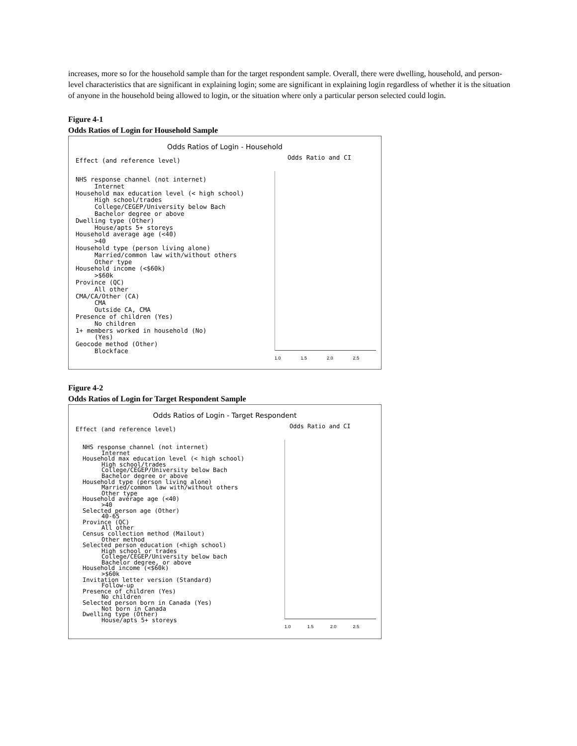increases, more so for the household sample than for the target respondent sample. Overall, there were dwelling, household, and person-level characteristics that are significant in explaining login; some are significant in explaining login regardless of whether it is the situation of anyone in the household being allowed to login, or the situation where only a particular person selected could login.
Figure 4-1
Odds Ratios of Login for Household Sample
Odds Ratios of Login - Household
Effect (and reference level)
NHS response channel (not internet)
Internet
Household max education level (< high school)
High school/trades
College/CEGEP/University below Bach
Bachelor degree or above
Dwelling type (Other)
House/apts 5+ storeys
Household average age (<40)
>40
Household type (person living alone)
Married/common law with/without others
Other type
Household income (<$60k)
>$60k
Province (QC)
All other
CMA/CA/Other (CA)
CMA
Outside CA, CMA
Presence of children (Yes)
No children
1+ members worked in household (No)
(Yes)
Geocode method (Other)
Blockface
Odds Ratio and CI
1.0 1.5 2.0 2.5
Figure 4-2
Odds Ratios of Login for Target Respondent Sample
Odds Ratios of Login - Target Respondent
Effect (and reference level)
NHS response channel (not internet)
Internet
Household max education level (< high school)
High school/trades
College/CEGEP/University below Bach
Bachelor degree or above
Household type (person living alone)
Married/common law with/without others
Other type
Household average age (<40)
>40
Selected person age (Other)
40-65
Province (QC)
All other
Census collection method (Mailout)
Other method
Selected person education (<high school)
High school or trades
College/CEGEP/University below bach
Bachelor degree, or above
Household income (<$60k)
>$60k
Invitation letter version (Standard)
Follow-up
Presence of children (Yes)
No children
Selected person born in Canada (Yes)
Not born in Canada
Dwelling type (Other)
House/apts 5+ storeys
Odds Ratio and CI
1.0 1.5 2.0 2.5